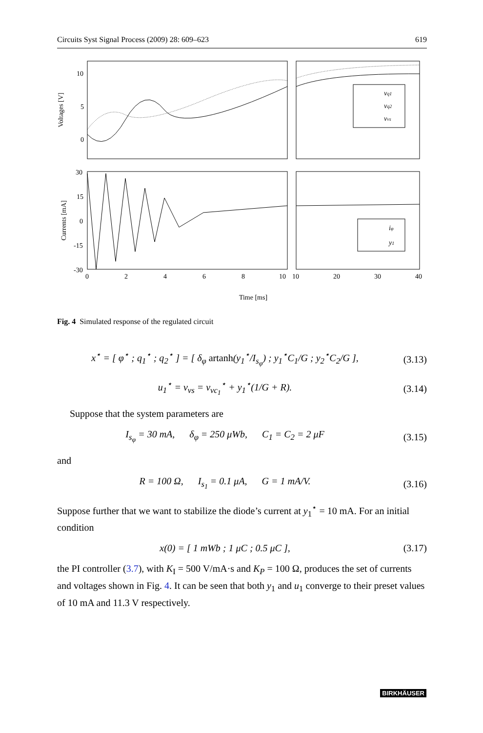Circuits Syst Signal Process (2009) 28: 609–623 619
Voltages [V]
10
5
0
Currents [mA]
30
15
0
-15
-30
0
2
4
6
8
10
10
20
30
40
Time [ms]
vq1
vq2
vvs
iφ
y1
Fig. 4 Simulated response of the regulated circuit
x<sup>⋆</sup> = [ φ<sup>⋆</sup> ; q<sub>1</sub><sup>⋆</sup> ; q<sub>2</sub><sup>⋆</sup> ] = [ δ<sub>φ</sub> artanh(y<sub>1</sub><sup>⋆</sup>/I<sub>s<sub>φ</sub></sub>) ; y<sub>1</sub><sup>⋆</sup>C<sub>1</sub>/G ; y<sub>2</sub><sup>⋆</sup>C<sub>2</sub>/G ],
(3.13)
u<sub>1</sub><sup>⋆</sup> = v<sub>vs</sub> = v<sub>vc<sub>1</sub></sub><sup>⋆</sup> + y<sub>1</sub><sup>⋆</sup>(1/G + R).
(3.14)
Suppose that the system parameters are
I<sub>s<sub>φ</sub></sub> = 30 mA, δ<sub>φ</sub> = 250 μWb, C<sub>1</sub> = C<sub>2</sub> = 2 μF
(3.15)
and
R = 100 Ω, I<sub>s<sub>1</sub></sub> = 0.1 μA, G = 1 mA/V.
(3.16)
Suppose further that we want to stabilize the diode’s current at y<sub>1</sub><sup>⋆</sup> = 10 mA. For an initial condition
x(0) = [ 1 mWb ; 1 μC ; 0.5 μC ],
(3.17)
the PI controller (3.7), with K<sub>I</sub> = 500 V/mA·s and K<sub>P</sub> = 100 Ω, produces the set of currents and voltages shown in Fig. 4. It can be seen that both y<sub>1</sub> and u<sub>1</sub> converge to their preset values of 10 mA and 11.3 V respectively.
BIRKHÄUSER